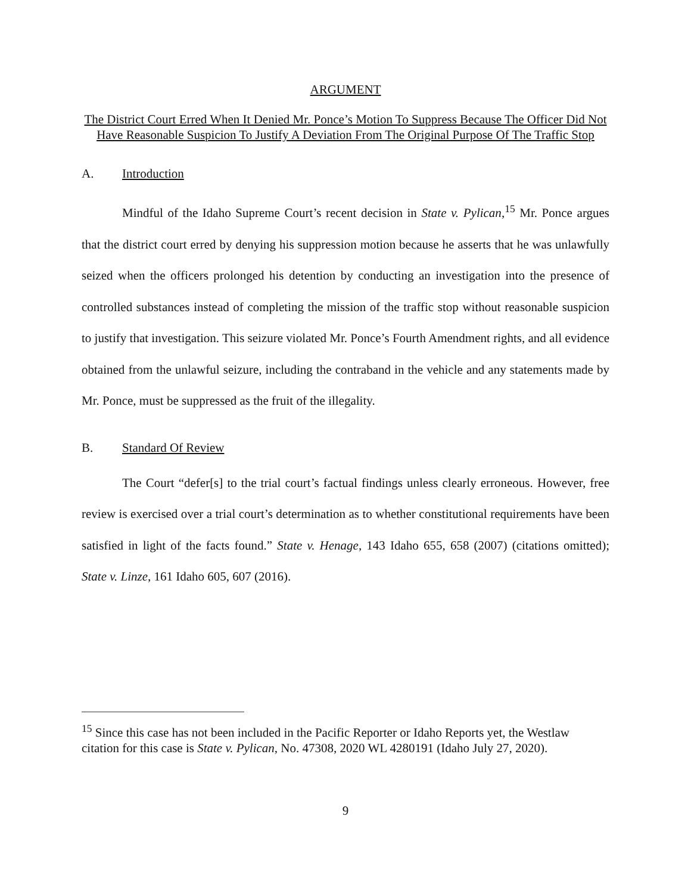ARGUMENT
The District Court Erred When It Denied Mr. Ponce’s Motion To Suppress Because The Officer Did Not Have Reasonable Suspicion To Justify A Deviation From The Original Purpose Of The Traffic Stop
A. Introduction
Mindful of the Idaho Supreme Court’s recent decision in State v. Pylican,<sup>15</sup> Mr. Ponce argues that the district court erred by denying his suppression motion because he asserts that he was unlawfully seized when the officers prolonged his detention by conducting an investigation into the presence of controlled substances instead of completing the mission of the traffic stop without reasonable suspicion to justify that investigation. This seizure violated Mr. Ponce’s Fourth Amendment rights, and all evidence obtained from the unlawful seizure, including the contraband in the vehicle and any statements made by Mr. Ponce, must be suppressed as the fruit of the illegality.
B. Standard Of Review
The Court “defer[s] to the trial court’s factual findings unless clearly erroneous. However, free review is exercised over a trial court’s determination as to whether constitutional requirements have been satisfied in light of the facts found.” State v. Henage, 143 Idaho 655, 658 (2007) (citations omitted); State v. Linze, 161 Idaho 605, 607 (2016).
<sup>15</sup> Since this case has not been included in the Pacific Reporter or Idaho Reports yet, the Westlaw citation for this case is State v. Pylican, No. 47308, 2020 WL 4280191 (Idaho July 27, 2020).
9